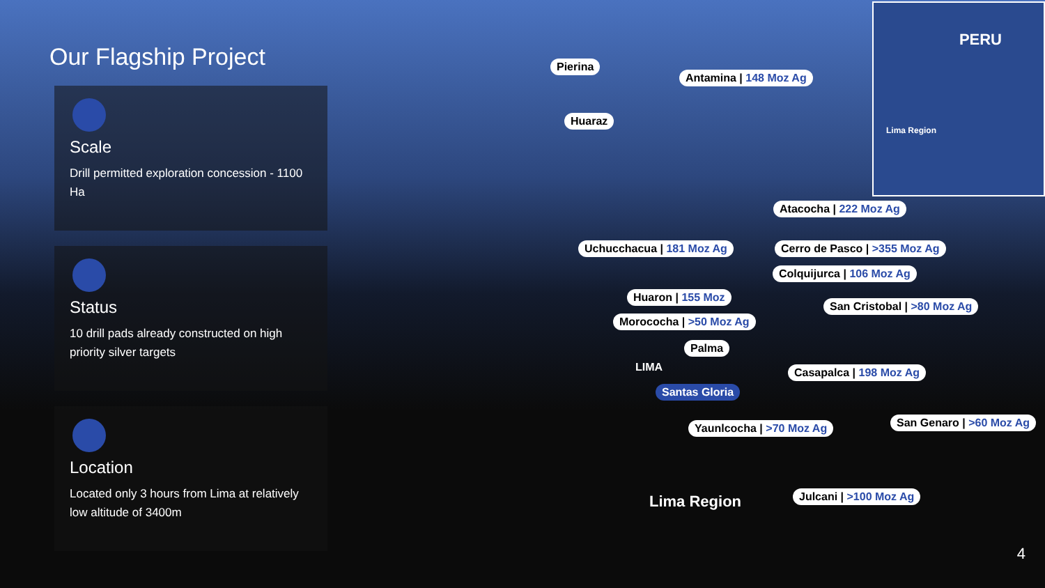Our Flagship Project
Scale
Drill permitted exploration concession - 1100 Ha
Status
10 drill pads already constructed on high priority silver targets
Location
Located only 3 hours from Lima at relatively low altitude of 3400m
Pierina
Antamina | 148 Moz Ag
Huaraz
PERU
Lima Region
Atacocha | 222 Moz Ag
Uchucchacua | 181 Moz Ag Cerro de Pasco | >355 Moz Ag
Colquijurca | 106 Moz Ag
Huaron | 155 Moz
San Cristobal | >80 Moz Ag
Morococha | >50 Moz Ag
Palma
LIMA Casapalca | 198 Moz Ag
Santas Gloria
San Genaro | >60 Moz Ag
Yaunlcocha | >70 Moz Ag
Julcani | >100 Moz Ag
Lima Region
4